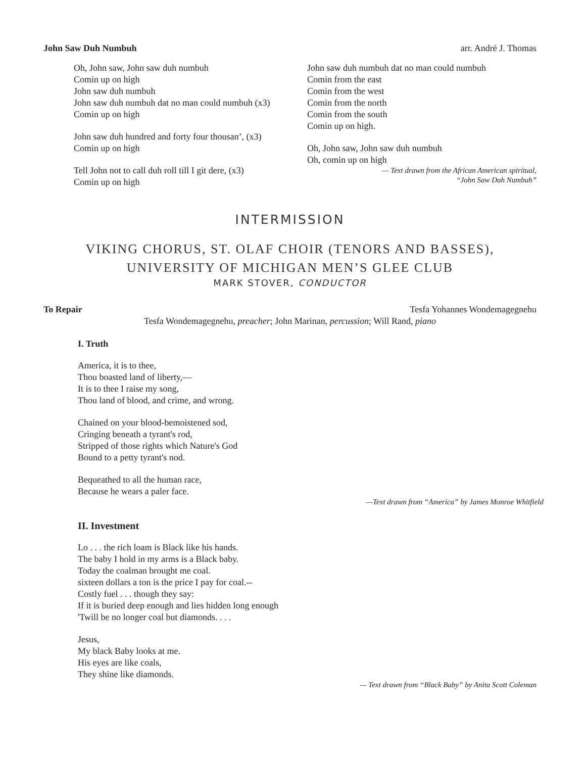John Saw Duh Numbuh arr. André J. Thomas
Oh, John saw, John saw duh numbuh
Comin up on high
John saw duh numbuh
John saw duh numbuh dat no man could numbuh (x3)
Comin up on high
John saw duh hundred and forty four thousan’, (x3)
Comin up on high
Tell John not to call duh roll till I git dere, (x3)
Comin up on high
John saw duh numbuh dat no man could numbuh
Comin from the east
Comin from the west
Comin from the north
Comin from the south
Comin up on high.
Oh, John saw, John saw duh numbuh
Oh, comin up on high
— Text drawn from the African American spiritual,
“John Saw Duh Numbuh”
INTERMISSION
VIKING CHORUS, ST. OLAF CHOIR (TENORS AND BASSES),
UNIVERSITY OF MICHIGAN MEN’S GLEE CLUB
MARK STOVER, CONDUCTOR
To Repair Tesfa Yohannes Wondemagegnehu
Tesfa Wondemagegnehu, preacher; John Marinan, percussion; Will Rand, piano
I. Truth
America, it is to thee,
Thou boasted land of liberty,—
It is to thee I raise my song,
Thou land of blood, and crime, and wrong.
Chained on your blood-bemoistened sod,
Cringing beneath a tyrant's rod,
Stripped of those rights which Nature's God
Bound to a petty tyrant's nod.
Bequeathed to all the human race,
Because he wears a paler face.
—Text drawn from “America” by James Monroe Whitfield
II. Investment
Lo . . . the rich loam is Black like his hands.
The baby I hold in my arms is a Black baby.
Today the coalman brought me coal.
sixteen dollars a ton is the price I pay for coal.--
Costly fuel . . . though they say:
If it is buried deep enough and lies hidden long enough
'Twill be no longer coal but diamonds. . . .
Jesus,
My black Baby looks at me.
His eyes are like coals,
They shine like diamonds.
— Text drawn from “Black Baby” by Anita Scott Coleman